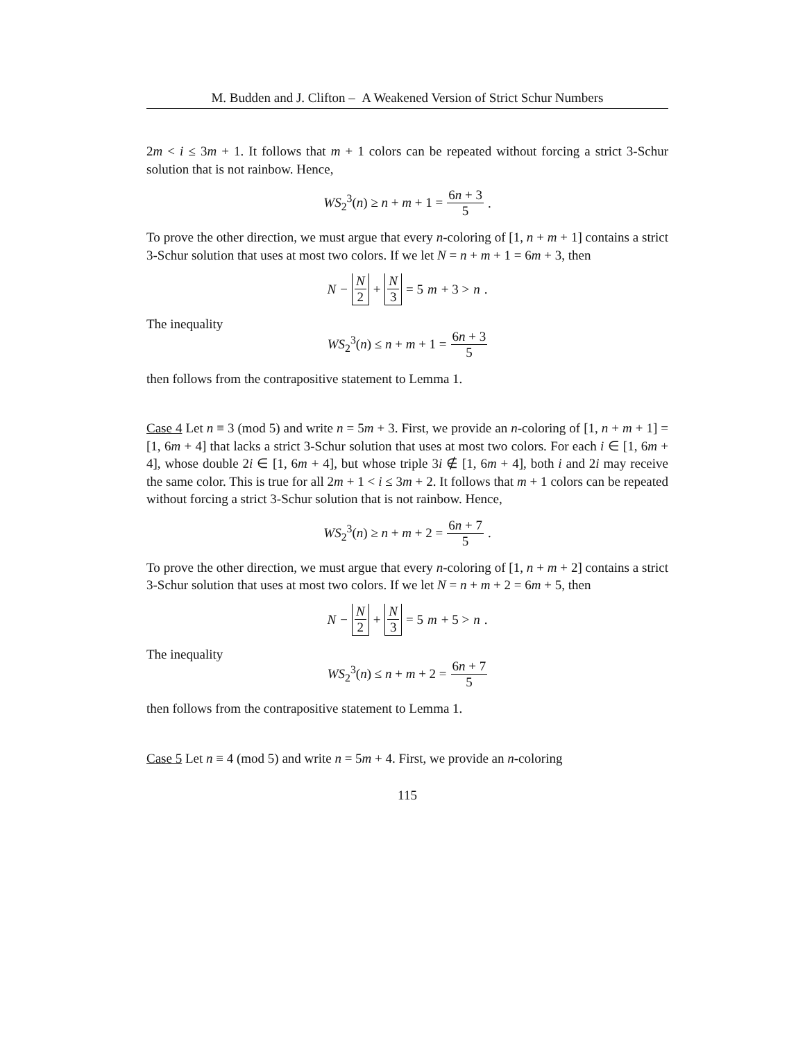M. Budden and J. Clifton – A Weakened Version of Strict Schur Numbers
2m < i ≤ 3m + 1. It follows that m + 1 colors can be repeated without forcing a strict 3-Schur solution that is not rainbow. Hence,
WS<sub>2</sub><sup>3</sup>(n) ≥ n + m + 1 = 6n + 3 5.
To prove the other direction, we must argue that every n-coloring of [1, n + m + 1] contains a strict 3-Schur solution that uses at most two colors. If we let N = n + m + 1 = 6m + 3, then
N − N 2 + N 3 = 5 m + 3 > n.
The inequality
WS<sub>2</sub><sup>3</sup>(n) ≤ n + m + 1 = 6n + 3 5
then follows from the contrapositive statement to Lemma 1.
Case 4 Let n ≡ 3 (mod 5) and write n = 5m + 3. First, we provide an n-coloring of [1, n + m + 1] = [1, 6m + 4] that lacks a strict 3-Schur solution that uses at most two colors. For each i ∈ [1, 6m + 4], whose double 2i ∈ [1, 6m + 4], but whose triple 3i ∉ [1, 6m + 4], both i and 2i may receive the same color. This is true for all 2m + 1 < i ≤ 3m + 2. It follows that m + 1 colors can be repeated without forcing a strict 3-Schur solution that is not rainbow. Hence,
WS<sub>2</sub><sup>3</sup>(n) ≥ n + m + 2 = 6n + 7 5.
To prove the other direction, we must argue that every n-coloring of [1, n + m + 2] contains a strict 3-Schur solution that uses at most two colors. If we let N = n + m + 2 = 6m + 5, then
N − N 2 + N 3 = 5 m + 5 > n.
The inequality
WS<sub>2</sub><sup>3</sup>(n) ≤ n + m + 2 = 6n + 7 5
then follows from the contrapositive statement to Lemma 1.
Case 5 Let n ≡ 4 (mod 5) and write n = 5m + 4. First, we provide an n-coloring
115